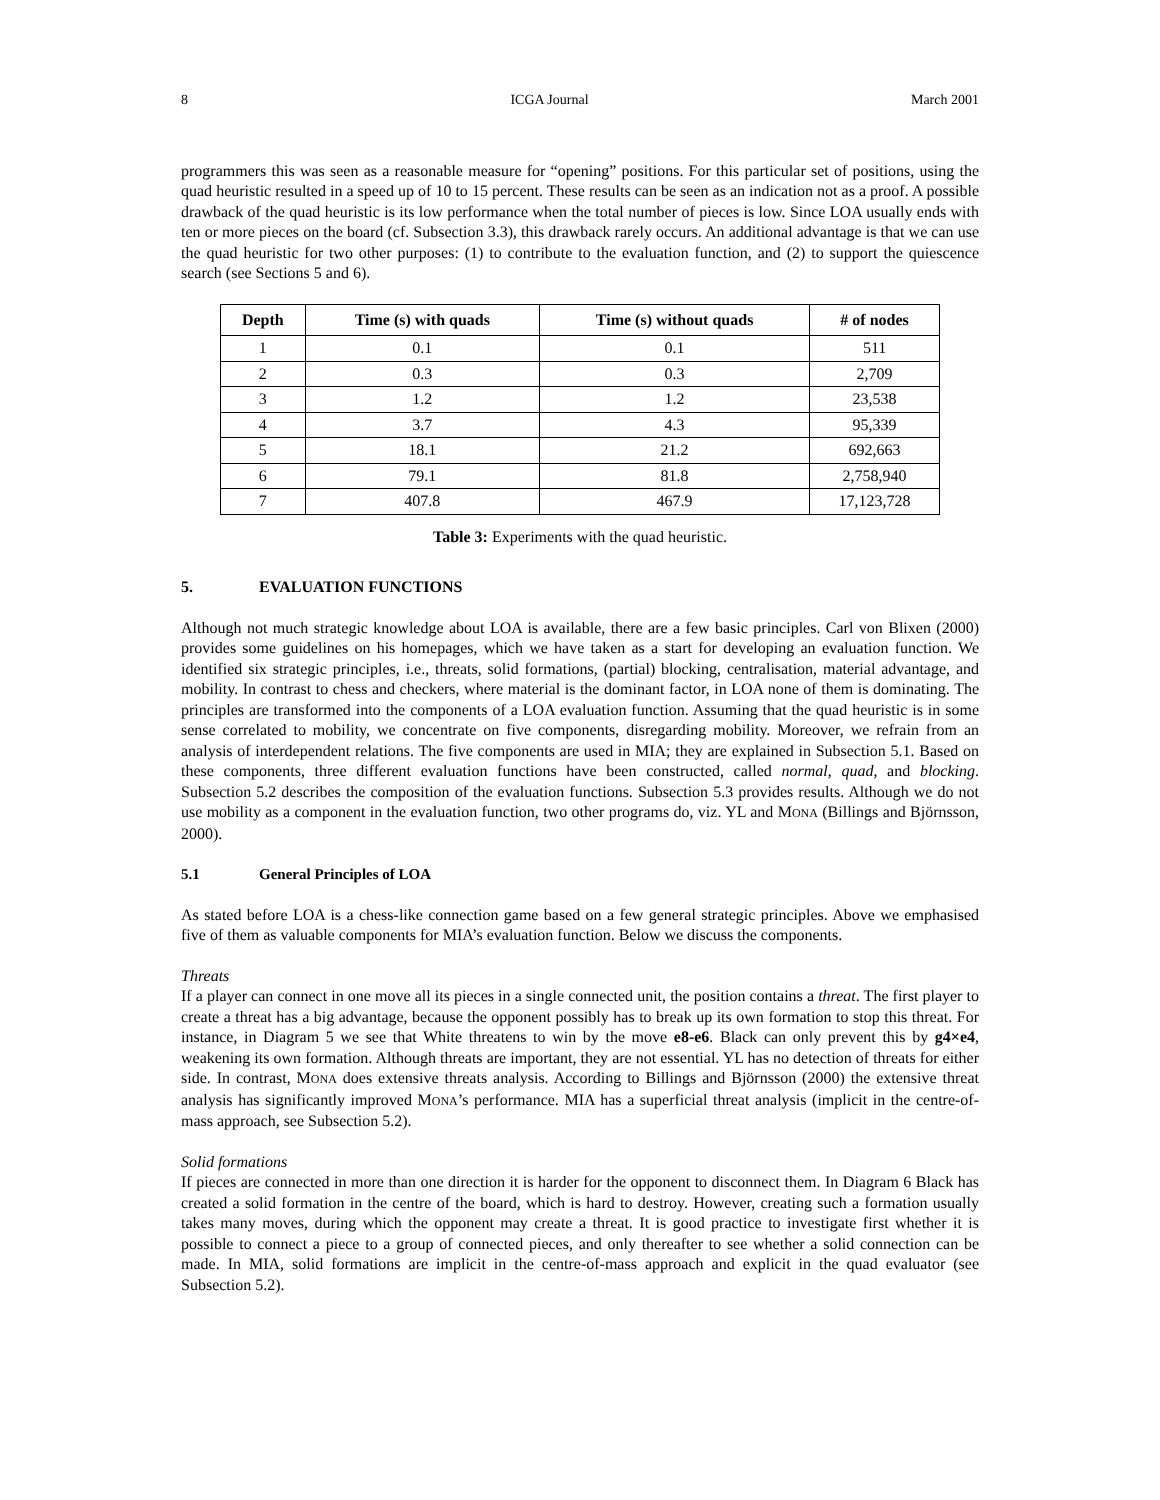8 ICGA Journal March 2001
programmers this was seen as a reasonable measure for “opening” positions. For this particular set of positions, using the quad heuristic resulted in a speed up of 10 to 15 percent. These results can be seen as an indication not as a proof. A possible drawback of the quad heuristic is its low performance when the total number of pieces is low. Since LOA usually ends with ten or more pieces on the board (cf. Subsection 3.3), this drawback rarely occurs. An additional advantage is that we can use the quad heuristic for two other purposes: (1) to contribute to the evaluation function, and (2) to support the quiescence search (see Sections 5 and 6).
| Depth | Time (s) with quads | Time (s) without quads | # of nodes |
| --- | --- | --- | --- |
| 1 | 0.1 | 0.1 | 511 |
| 2 | 0.3 | 0.3 | 2,709 |
| 3 | 1.2 | 1.2 | 23,538 |
| 4 | 3.7 | 4.3 | 95,339 |
| 5 | 18.1 | 21.2 | 692,663 |
| 6 | 79.1 | 81.8 | 2,758,940 |
| 7 | 407.8 | 467.9 | 17,123,728 |
Table 3: Experiments with the quad heuristic.
5. EVALUATION FUNCTIONS
Although not much strategic knowledge about LOA is available, there are a few basic principles. Carl von Blixen (2000) provides some guidelines on his homepages, which we have taken as a start for developing an evaluation function. We identified six strategic principles, i.e., threats, solid formations, (partial) blocking, centralisation, material advantage, and mobility. In contrast to chess and checkers, where material is the dominant factor, in LOA none of them is dominating. The principles are transformed into the components of a LOA evaluation function. Assuming that the quad heuristic is in some sense correlated to mobility, we concentrate on five components, disregarding mobility. Moreover, we refrain from an analysis of interdependent relations. The five components are used in MIA; they are explained in Subsection 5.1. Based on these components, three different evaluation functions have been constructed, called normal, quad, and blocking. Subsection 5.2 describes the composition of the evaluation functions. Subsection 5.3 provides results. Although we do not use mobility as a component in the evaluation function, two other programs do, viz. YL and MONA (Billings and Björnsson, 2000).
5.1 General Principles of LOA
As stated before LOA is a chess-like connection game based on a few general strategic principles. Above we emphasised five of them as valuable components for MIA’s evaluation function. Below we discuss the components.
Threats
If a player can connect in one move all its pieces in a single connected unit, the position contains a threat. The first player to create a threat has a big advantage, because the opponent possibly has to break up its own formation to stop this threat. For instance, in Diagram 5 we see that White threatens to win by the move e8-e6. Black can only prevent this by g4×e4, weakening its own formation. Although threats are important, they are not essential. YL has no detection of threats for either side. In contrast, MONA does extensive threats analysis. According to Billings and Björnsson (2000) the extensive threat analysis has significantly improved MONA’s performance. MIA has a superficial threat analysis (implicit in the centre-of-mass approach, see Subsection 5.2).
Solid formations
If pieces are connected in more than one direction it is harder for the opponent to disconnect them. In Diagram 6 Black has created a solid formation in the centre of the board, which is hard to destroy. However, creating such a formation usually takes many moves, during which the opponent may create a threat. It is good practice to investigate first whether it is possible to connect a piece to a group of connected pieces, and only thereafter to see whether a solid connection can be made. In MIA, solid formations are implicit in the centre-of-mass approach and explicit in the quad evaluator (see Subsection 5.2).